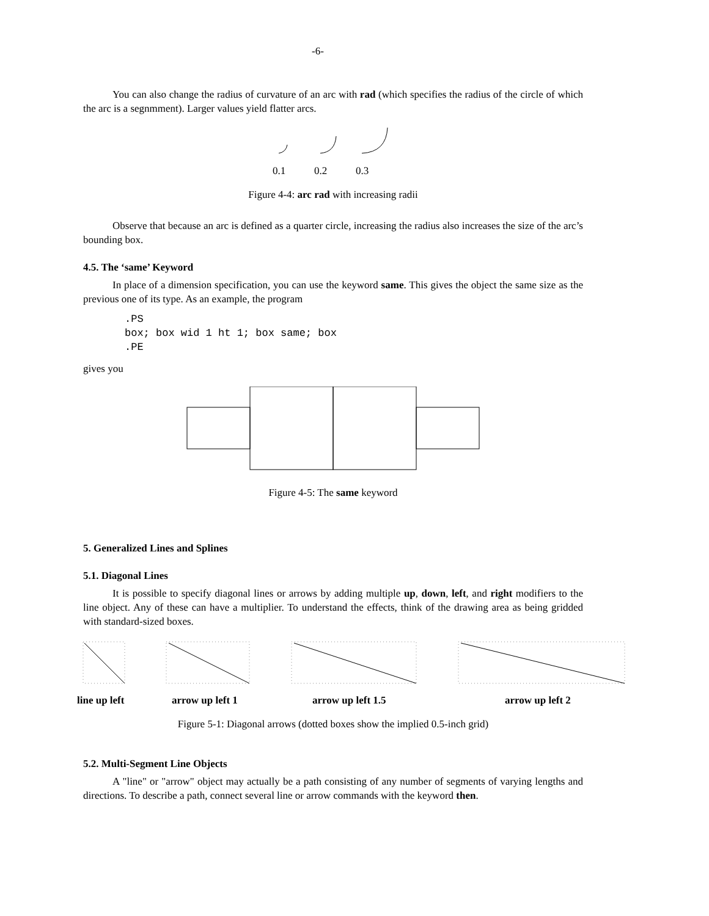-6-
You can also change the radius of curvature of an arc with rad (which specifies the radius of the circle of which the arc is a segnmment). Larger values yield flatter arcs.
0.1
0.2
0.3
Figure 4-4: arc rad with increasing radii
Observe that because an arc is defined as a quarter circle, increasing the radius also increases the size of the arc’s bounding box.
4.5. The ‘same’ Keyword
In place of a dimension specification, you can use the keyword same. This gives the object the same size as the previous one of its type. As an example, the program
.PS
box; box wid 1 ht 1; box same; box
.PE
gives you
Figure 4-5: The same keyword
5. Generalized Lines and Splines
5.1. Diagonal Lines
It is possible to specify diagonal lines or arrows by adding multiple up, down, left, and right modifiers to the line object. Any of these can have a multiplier. To understand the effects, think of the drawing area as being gridded with standard-sized boxes.
line up left arrow up left 1 arrow up left 1.5 arrow up left 2
Figure 5-1: Diagonal arrows (dotted boxes show the implied 0.5-inch grid)
5.2. Multi-Segment Line Objects
A "line" or "arrow" object may actually be a path consisting of any number of segments of varying lengths and directions. To describe a path, connect several line or arrow commands with the keyword then.